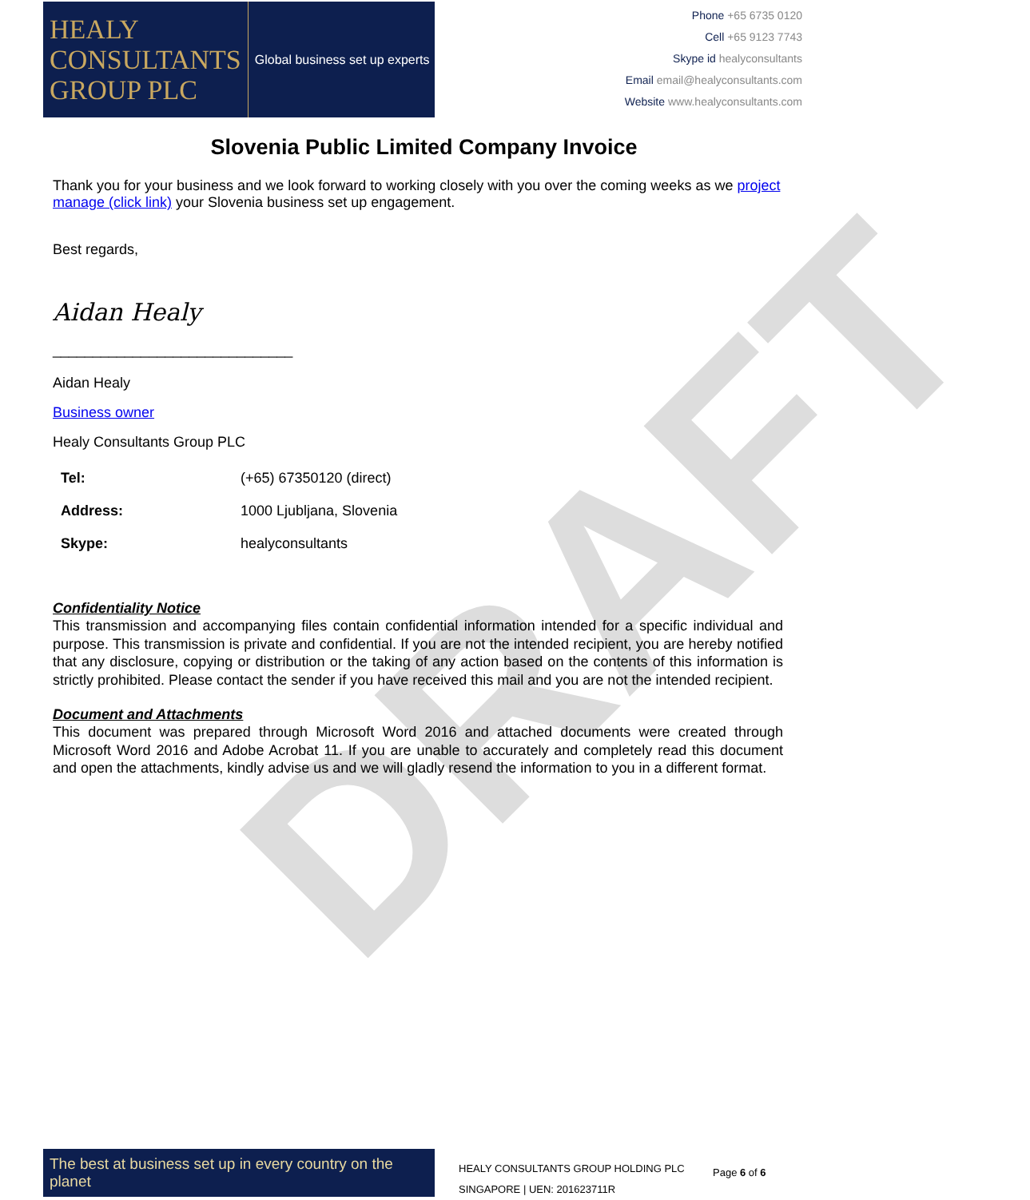DRAFT
HEALY
CONSULTANTS
GROUP PLC
Global business set up experts
Phone +65 6735 0120
Cell +65 9123 7743
Skype id healyconsultants
Email email@healyconsultants.com
Website www.healyconsultants.com
Slovenia Public Limited Company Invoice
Thank you for your business and we look forward to working closely with you over the coming weeks as we project manage (click link) your Slovenia business set up engagement.
Best regards,
Aidan Healy
______________________________
Aidan Healy
Business owner
Healy Consultants Group PLC
| Tel: | (+65) 67350120 (direct) |
| Address: | 1000 Ljubljana, Slovenia |
| Skype: | healyconsultants |
Confidentiality Notice
This transmission and accompanying files contain confidential information intended for a specific individual and purpose. This transmission is private and confidential. If you are not the intended recipient, you are hereby notified that any disclosure, copying or distribution or the taking of any action based on the contents of this information is strictly prohibited. Please contact the sender if you have received this mail and you are not the intended recipient.
Document and Attachments
This document was prepared through Microsoft Word 2016 and attached documents were created through Microsoft Word 2016 and Adobe Acrobat 11. If you are unable to accurately and completely read this document and open the attachments, kindly advise us and we will gladly resend the information to you in a different format.
The best at business set up in every country on the planet
HEALY CONSULTANTS GROUP HOLDING PLC
SINGAPORE | UEN: 201623711R
Page 6 of 6